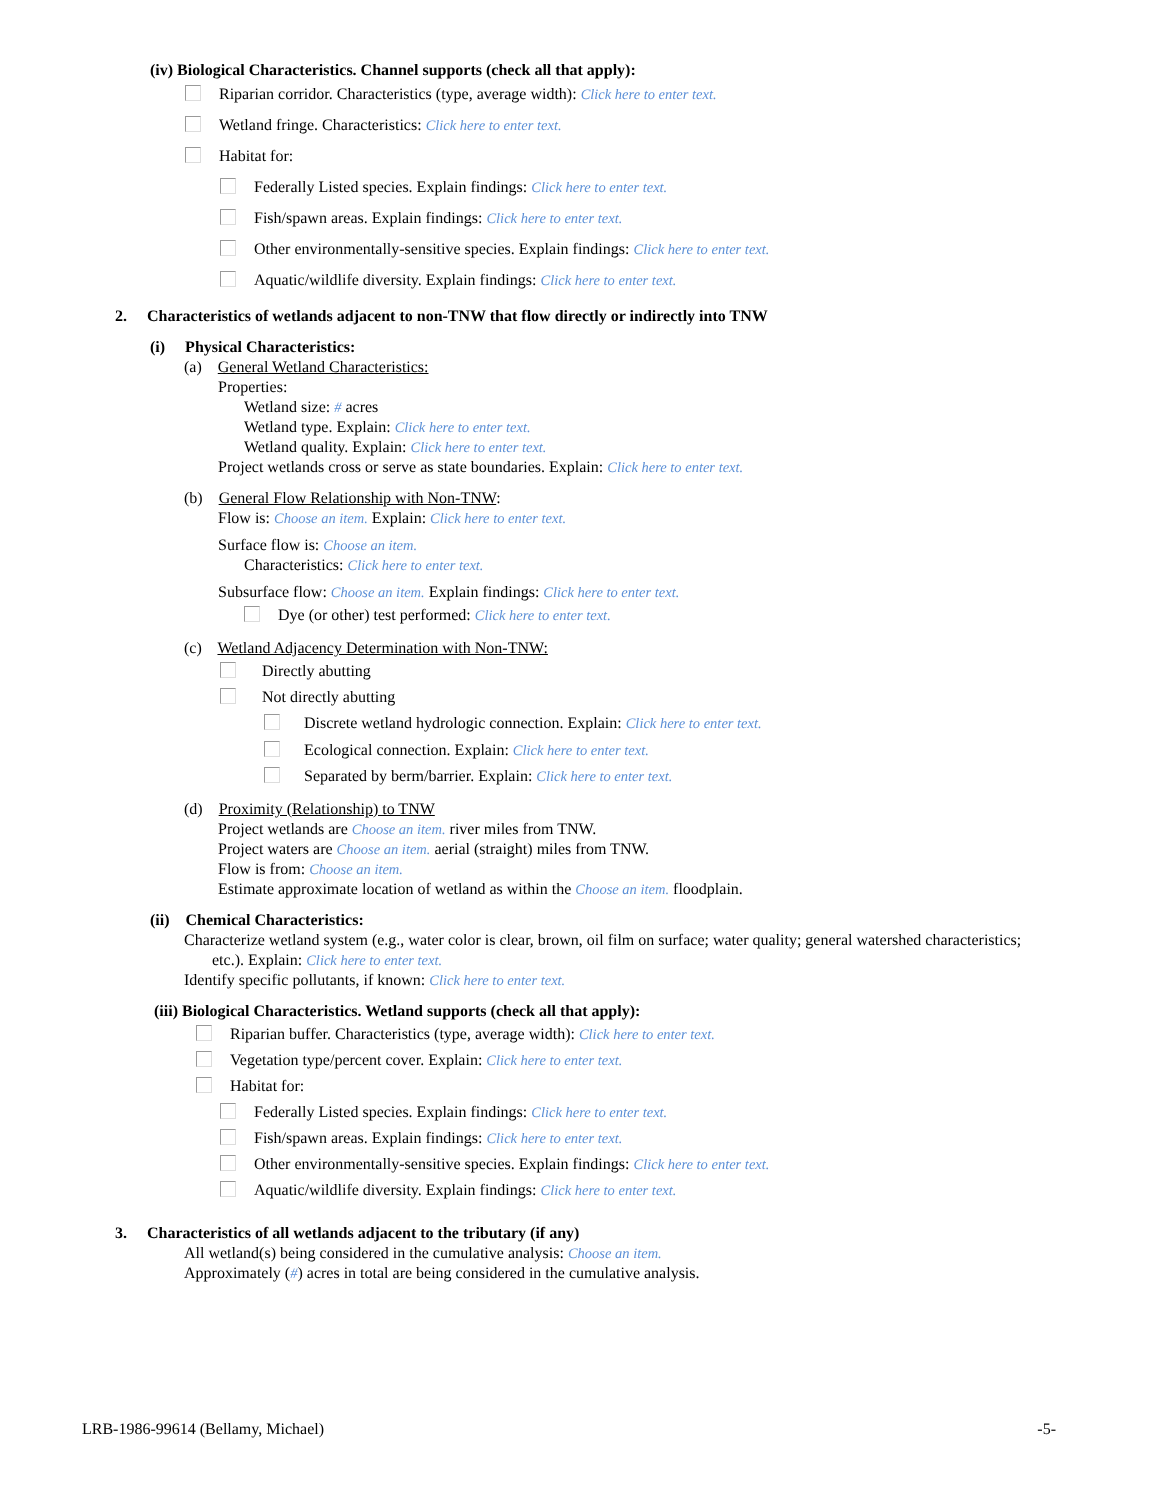(iv) Biological Characteristics. Channel supports (check all that apply):
Riparian corridor. Characteristics (type, average width): Click here to enter text.
Wetland fringe. Characteristics: Click here to enter text.
Habitat for:
Federally Listed species. Explain findings: Click here to enter text.
Fish/spawn areas. Explain findings: Click here to enter text.
Other environmentally-sensitive species. Explain findings: Click here to enter text.
Aquatic/wildlife diversity. Explain findings: Click here to enter text.
2. Characteristics of wetlands adjacent to non-TNW that flow directly or indirectly into TNW
(i) Physical Characteristics:
(a) General Wetland Characteristics:
Properties:
Wetland size: # acres
Wetland type. Explain: Click here to enter text.
Wetland quality. Explain: Click here to enter text.
Project wetlands cross or serve as state boundaries. Explain: Click here to enter text.
(b) General Flow Relationship with Non-TNW:
Flow is: Choose an item. Explain: Click here to enter text.
Surface flow is: Choose an item.
Characteristics: Click here to enter text.
Subsurface flow: Choose an item. Explain findings: Click here to enter text.
Dye (or other) test performed: Click here to enter text.
(c) Wetland Adjacency Determination with Non-TNW:
Directly abutting
Not directly abutting
Discrete wetland hydrologic connection. Explain: Click here to enter text.
Ecological connection. Explain: Click here to enter text.
Separated by berm/barrier. Explain: Click here to enter text.
(d) Proximity (Relationship) to TNW
Project wetlands are Choose an item. river miles from TNW.
Project waters are Choose an item. aerial (straight) miles from TNW.
Flow is from: Choose an item.
Estimate approximate location of wetland as within the Choose an item. floodplain.
(ii) Chemical Characteristics:
Characterize wetland system (e.g., water color is clear, brown, oil film on surface; water quality; general watershed characteristics;
etc.). Explain: Click here to enter text.
Identify specific pollutants, if known: Click here to enter text.
(iii) Biological Characteristics. Wetland supports (check all that apply):
Riparian buffer. Characteristics (type, average width): Click here to enter text.
Vegetation type/percent cover. Explain: Click here to enter text.
Habitat for:
Federally Listed species. Explain findings: Click here to enter text.
Fish/spawn areas. Explain findings: Click here to enter text.
Other environmentally-sensitive species. Explain findings: Click here to enter text.
Aquatic/wildlife diversity. Explain findings: Click here to enter text.
3. Characteristics of all wetlands adjacent to the tributary (if any)
All wetland(s) being considered in the cumulative analysis: Choose an item.
Approximately (#) acres in total are being considered in the cumulative analysis.
LRB-1986-99614 (Bellamy, Michael) -5-